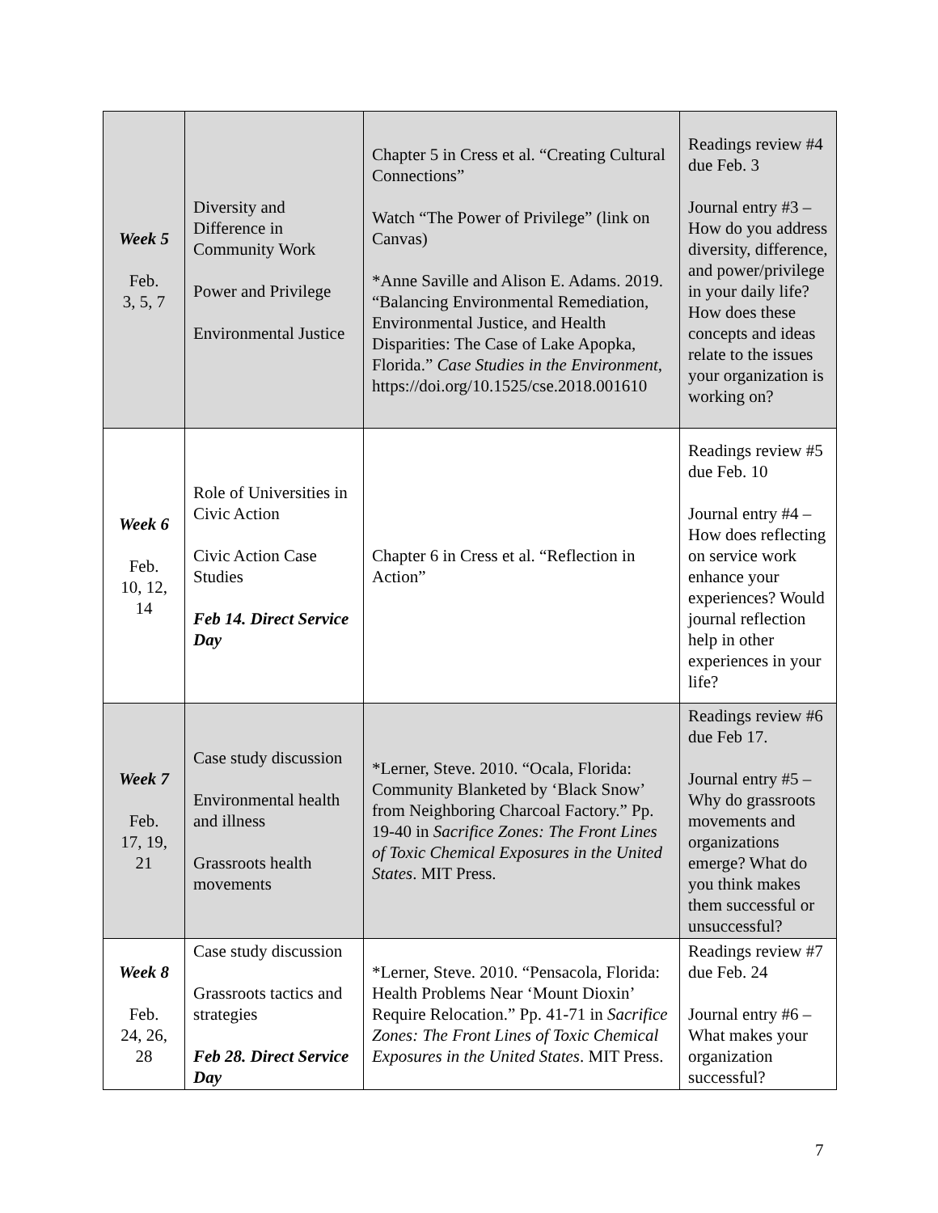| Week 5 Feb. 3, 5, 7 | Diversity and Difference in Community Work Power and Privilege Environmental Justice | Chapter 5 in Cress et al. “Creating Cultural Connections” Watch “The Power of Privilege” (link on Canvas) *Anne Saville and Alison E. Adams. 2019. “Balancing Environmental Remediation, Environmental Justice, and Health Disparities: The Case of Lake Apopka, Florida.” Case Studies in the Environment , https://doi.org/10.1525/cse.2018.001610 | Readings review #4 due Feb. 3 Journal entry #3 – How do you address diversity, difference, and power/privilege in your daily life? How does these concepts and ideas relate to the issues your organization is working on? |
| Week 6 Feb. 10, 12, 14 | Role of Universities in Civic Action Civic Action Case Studies Feb 14. Direct Service Day | Chapter 6 in Cress et al. “Reflection in Action” | Readings review #5 due Feb. 10 Journal entry #4 – How does reflecting on service work enhance your experiences? Would journal reflection help in other experiences in your life? |
| Week 7 Feb. 17, 19, 21 | Case study discussion Environmental health and illness Grassroots health movements | *Lerner, Steve. 2010. “Ocala, Florida: Community Blanketed by ‘Black Snow’ from Neighboring Charcoal Factory.” Pp. 19-40 in Sacrifice Zones: The Front Lines of Toxic Chemical Exposures in the United States . MIT Press. | Readings review #6 due Feb 17. Journal entry #5 – Why do grassroots movements and organizations emerge? What do you think makes them successful or unsuccessful? |
| Week 8 Feb. 24, 26, 28 | Case study discussion Grassroots tactics and strategies Feb 28. Direct Service Day | *Lerner, Steve. 2010. “Pensacola, Florida: Health Problems Near ‘Mount Dioxin’ Require Relocation.” Pp. 41-71 in Sacrifice Zones: The Front Lines of Toxic Chemical Exposures in the United States . MIT Press. | Readings review #7 due Feb. 24 Journal entry #6 – What makes your organization successful? |
7